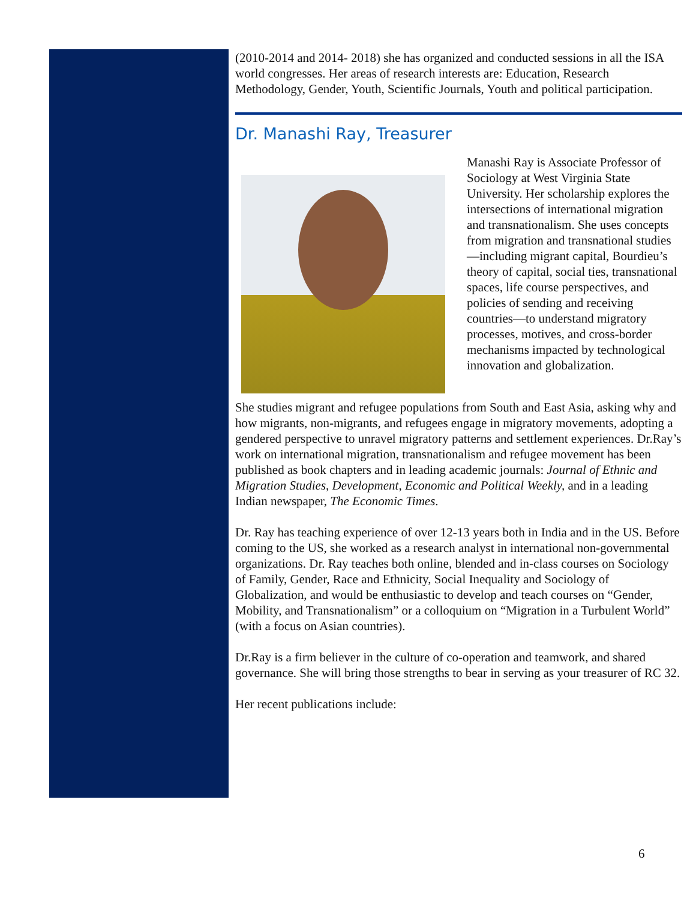(2010-2014 and 2014- 2018) she has organized and conducted sessions in all the ISA world congresses. Her areas of research interests are: Education, Research Methodology, Gender, Youth, Scientific Journals, Youth and political participation.
Dr. Manashi Ray, Treasurer
Manashi Ray is Associate Professor of Sociology at West Virginia State University. Her scholarship explores the intersections of international migration and transnationalism. She uses concepts from migration and transnational studies—including migrant capital, Bourdieu’s theory of capital, social ties, transnational spaces, life course perspectives, and policies of sending and receiving countries—to understand migratory processes, motives, and cross-border mechanisms impacted by technological innovation and globalization.
She studies migrant and refugee populations from South and East Asia, asking why and how migrants, non-migrants, and refugees engage in migratory movements, adopting a gendered perspective to unravel migratory patterns and settlement experiences. Dr.Ray’s work on international migration, transnationalism and refugee movement has been published as book chapters and in leading academic journals: Journal of Ethnic and Migration Studies, Development, Economic and Political Weekly, and in a leading Indian newspaper, The Economic Times.
Dr. Ray has teaching experience of over 12-13 years both in India and in the US. Before coming to the US, she worked as a research analyst in international non-governmental organizations. Dr. Ray teaches both online, blended and in-class courses on Sociology of Family, Gender, Race and Ethnicity, Social Inequality and Sociology of Globalization, and would be enthusiastic to develop and teach courses on “Gender, Mobility, and Transnationalism” or a colloquium on “Migration in a Turbulent World” (with a focus on Asian countries).
Dr.Ray is a firm believer in the culture of co-operation and teamwork, and shared governance. She will bring those strengths to bear in serving as your treasurer of RC 32.
Her recent publications include:
6